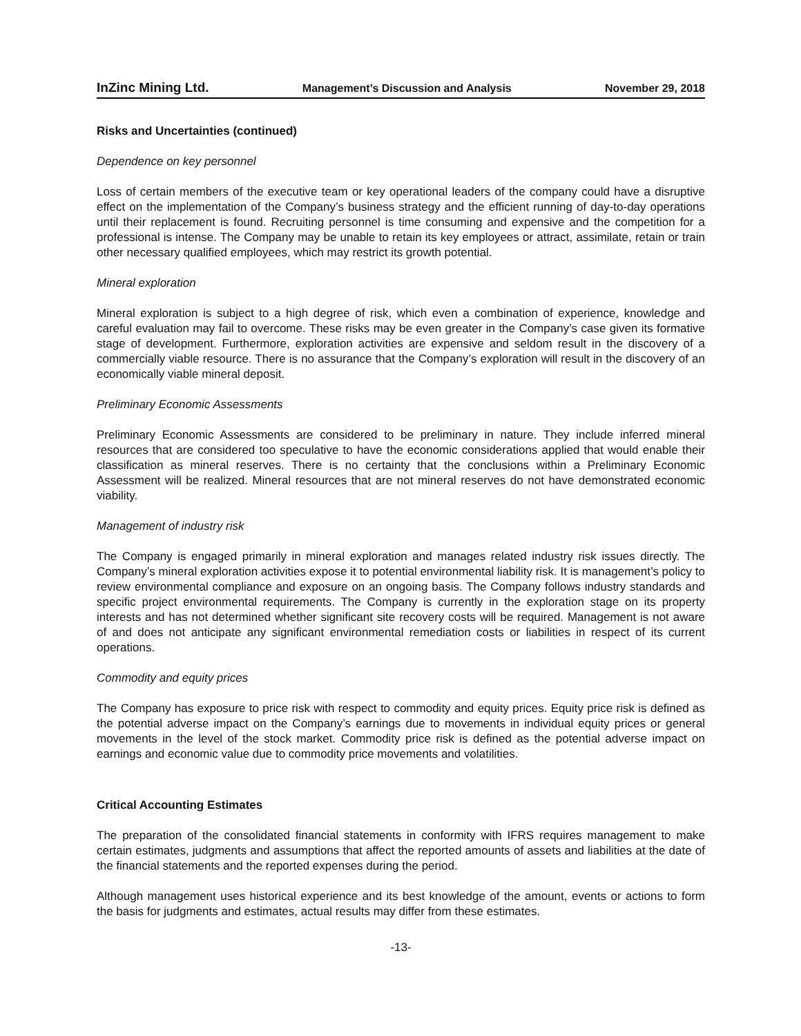InZinc Mining Ltd. Management’s Discussion and Analysis November 29, 2018
Risks and Uncertainties (continued)
Dependence on key personnel
Loss of certain members of the executive team or key operational leaders of the company could have a disruptive effect on the implementation of the Company’s business strategy and the efficient running of day-to-day operations until their replacement is found. Recruiting personnel is time consuming and expensive and the competition for a professional is intense. The Company may be unable to retain its key employees or attract, assimilate, retain or train other necessary qualified employees, which may restrict its growth potential.
Mineral exploration
Mineral exploration is subject to a high degree of risk, which even a combination of experience, knowledge and careful evaluation may fail to overcome. These risks may be even greater in the Company’s case given its formative stage of development. Furthermore, exploration activities are expensive and seldom result in the discovery of a commercially viable resource. There is no assurance that the Company’s exploration will result in the discovery of an economically viable mineral deposit.
Preliminary Economic Assessments
Preliminary Economic Assessments are considered to be preliminary in nature. They include inferred mineral resources that are considered too speculative to have the economic considerations applied that would enable their classification as mineral reserves. There is no certainty that the conclusions within a Preliminary Economic Assessment will be realized. Mineral resources that are not mineral reserves do not have demonstrated economic viability.
Management of industry risk
The Company is engaged primarily in mineral exploration and manages related industry risk issues directly. The Company’s mineral exploration activities expose it to potential environmental liability risk. It is management’s policy to review environmental compliance and exposure on an ongoing basis. The Company follows industry standards and specific project environmental requirements. The Company is currently in the exploration stage on its property interests and has not determined whether significant site recovery costs will be required. Management is not aware of and does not anticipate any significant environmental remediation costs or liabilities in respect of its current operations.
Commodity and equity prices
The Company has exposure to price risk with respect to commodity and equity prices. Equity price risk is defined as the potential adverse impact on the Company’s earnings due to movements in individual equity prices or general movements in the level of the stock market. Commodity price risk is defined as the potential adverse impact on earnings and economic value due to commodity price movements and volatilities.
Critical Accounting Estimates
The preparation of the consolidated financial statements in conformity with IFRS requires management to make certain estimates, judgments and assumptions that affect the reported amounts of assets and liabilities at the date of the financial statements and the reported expenses during the period.
Although management uses historical experience and its best knowledge of the amount, events or actions to form the basis for judgments and estimates, actual results may differ from these estimates.
-13-